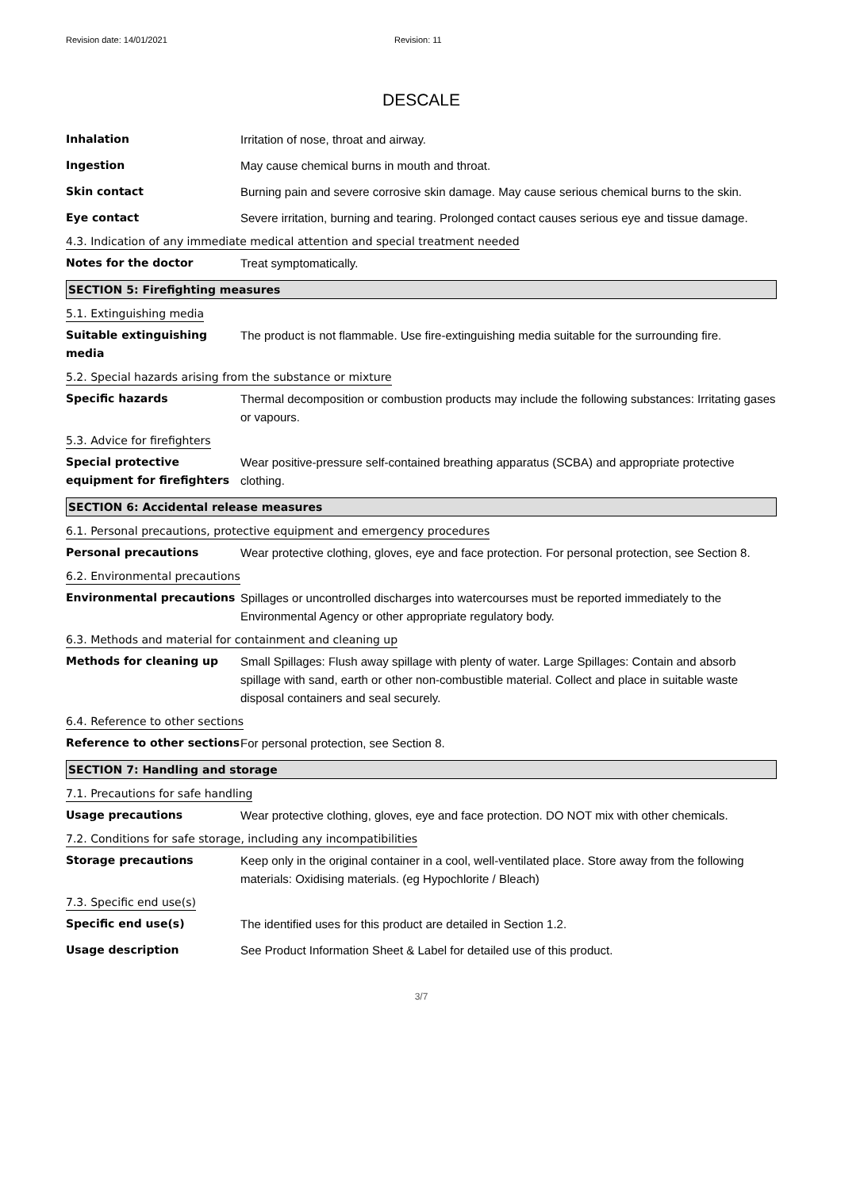Revision date: 14/01/2021 Revision: 11
DESCALE
Inhalation Irritation of nose, throat and airway.
Ingestion May cause chemical burns in mouth and throat.
Skin contact Burning pain and severe corrosive skin damage. May cause serious chemical burns to the skin.
Eye contact Severe irritation, burning and tearing. Prolonged contact causes serious eye and tissue damage.
4.3. Indication of any immediate medical attention and special treatment needed
Notes for the doctor Treat symptomatically.
SECTION 5: Firefighting measures
5.1. Extinguishing media
Suitable extinguishing media
The product is not flammable. Use fire-extinguishing media suitable for the surrounding fire.
5.2. Special hazards arising from the substance or mixture
Specific hazards Thermal decomposition or combustion products may include the following substances: Irritating gases or vapours.
5.3. Advice for firefighters
Special protective equipment for firefighters
Wear positive-pressure self-contained breathing apparatus (SCBA) and appropriate protective clothing.
SECTION 6: Accidental release measures
6.1. Personal precautions, protective equipment and emergency procedures
Personal precautions Wear protective clothing, gloves, eye and face protection. For personal protection, see Section 8.
6.2. Environmental precautions
Environmental precautions Spillages or uncontrolled discharges into watercourses must be reported immediately to the Environmental Agency or other appropriate regulatory body.
6.3. Methods and material for containment and cleaning up
Methods for cleaning up Small Spillages: Flush away spillage with plenty of water. Large Spillages: Contain and absorb spillage with sand, earth or other non-combustible material. Collect and place in suitable waste disposal containers and seal securely.
6.4. Reference to other sections
Reference to other sections
For personal protection, see Section 8.
SECTION 7: Handling and storage
7.1. Precautions for safe handling
Usage precautions Wear protective clothing, gloves, eye and face protection. DO NOT mix with other chemicals.
7.2. Conditions for safe storage, including any incompatibilities
Storage precautions Keep only in the original container in a cool, well-ventilated place. Store away from the following materials: Oxidising materials. (eg Hypochlorite / Bleach)
7.3. Specific end use(s)
Specific end use(s) The identified uses for this product are detailed in Section 1.2.
Usage description See Product Information Sheet & Label for detailed use of this product.
3/7